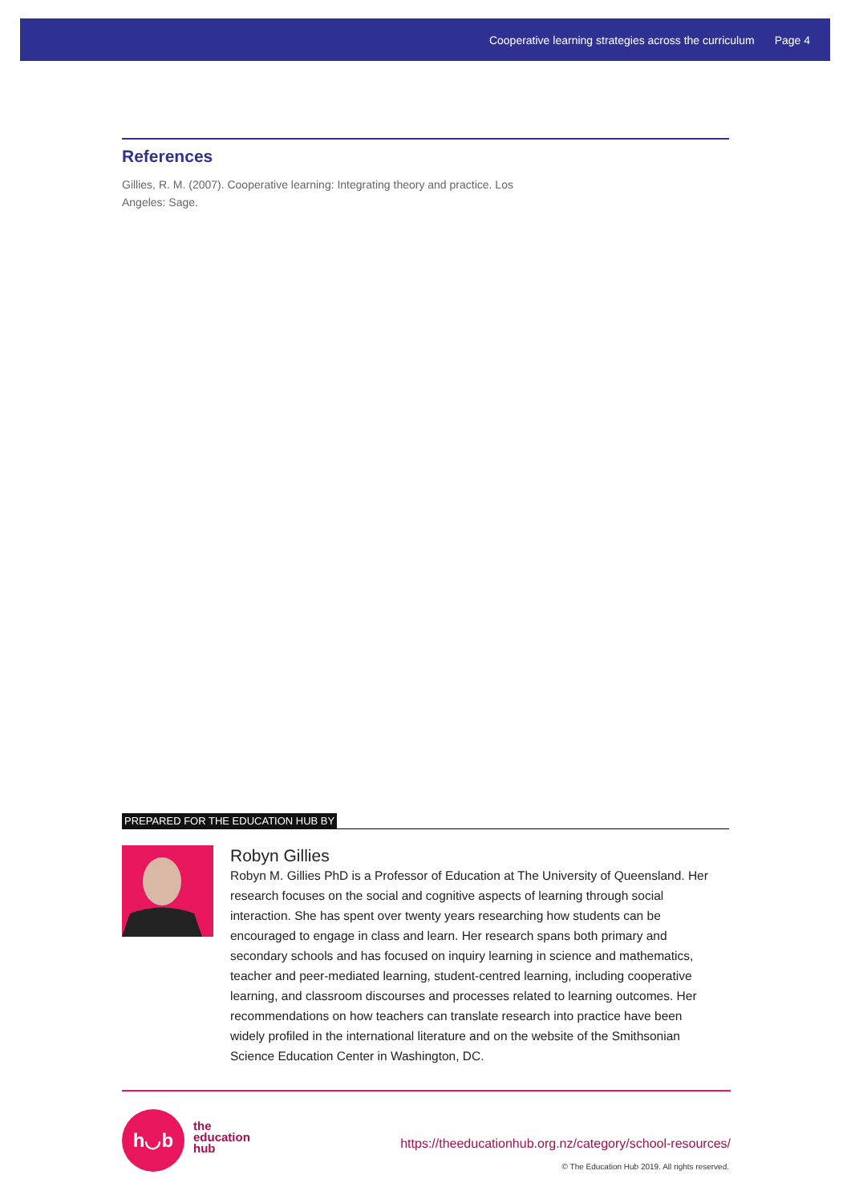Cooperative learning strategies across the curriculum Page 4
References
Gillies, R. M. (2007). Cooperative learning: Integrating theory and practice. Los Angeles: Sage.
PREPARED FOR THE EDUCATION HUB BY
Robyn Gillies
Robyn M. Gillies PhD is a Professor of Education at The University of Queensland. Her research focuses on the social and cognitive aspects of learning through social interaction. She has spent over twenty years researching how students can be encouraged to engage in class and learn. Her research spans both primary and secondary schools and has focused on inquiry learning in science and mathematics, teacher and peer-mediated learning, student-centred learning, including cooperative learning, and classroom discourses and processes related to learning outcomes. Her recommendations on how teachers can translate research into practice have been widely profiled in the international literature and on the website of the Smithsonian Science Education Center in Washington, DC.
h◡b
the
education
hub
https://theeducationhub.org.nz/category/school-resources/
© The Education Hub 2019. All rights reserved.